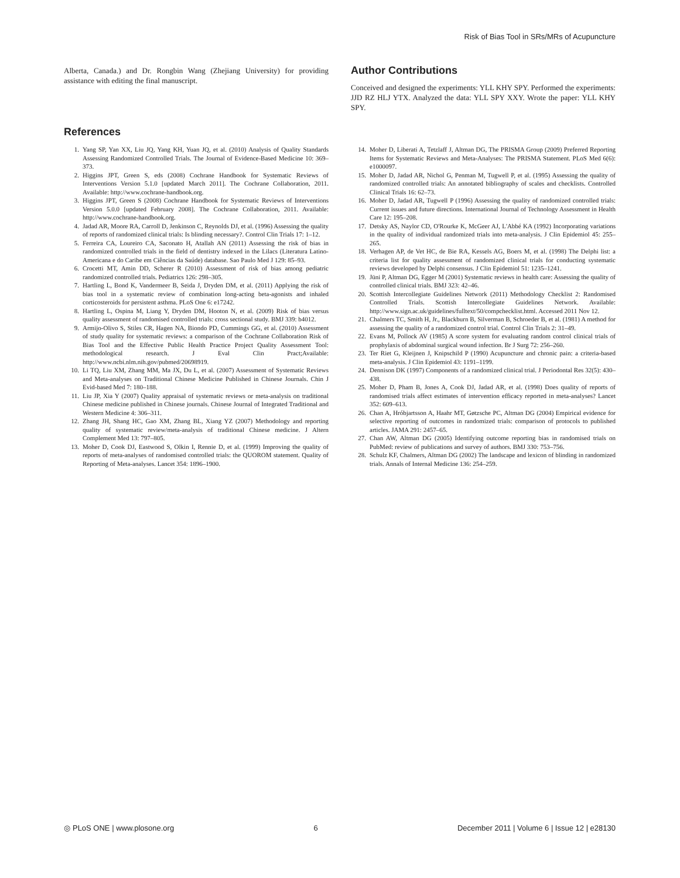Risk of Bias Tool in SRs/MRs of Acupuncture
Alberta, Canada.) and Dr. Rongbin Wang (Zhejiang University) for providing assistance with editing the final manuscript.
Author Contributions
Conceived and designed the experiments: YLL KHY SPY. Performed the experiments: JJD RZ HLJ YTX. Analyzed the data: YLL SPY XXY. Wrote the paper: YLL KHY SPY.
References
1. Yang SP, Yan XX, Liu JQ, Yang KH, Yuan JQ, et al. (2010) Analysis of Quality Standards Assessing Randomized Controlled Trials. The Journal of Evidence-Based Medicine 10: 369–373.
2. Higgins JPT, Green S, eds (2008) Cochrane Handbook for Systematic Reviews of Interventions Version 5.1.0 [updated March 2011]. The Cochrane Collaboration, 2011. Available: http://www.cochrane-handbook.org.
3. Higgins JPT, Green S (2008) Cochrane Handbook for Systematic Reviews of Interventions Version 5.0.0 [updated February 2008]. The Cochrane Collaboration, 2011. Available: http://www.cochrane-handbook.org.
4. Jadad AR, Moore RA, Carroll D, Jenkinson C, Reynolds DJ, et al. (1996) Assessing the quality of reports of randomized clinical trials: Is blinding necessary?. Control Clin Trials 17: 1–12.
5. Ferreira CA, Loureiro CA, Saconato H, Atallah AN (2011) Assessing the risk of bias in randomized controlled trials in the field of dentistry indexed in the Lilacs (Literatura Latino-Americana e do Caribe em Ciências da Saúde) database. Sao Paulo Med J 129: 85–93.
6. Crocetti MT, Amin DD, Scherer R (2010) Assessment of risk of bias among pediatric randomized controlled trials. Pediatrics 126: 298–305.
7. Hartling L, Bond K, Vandermeer B, Seida J, Dryden DM, et al. (2011) Applying the risk of bias tool in a systematic review of combination long-acting beta-agonists and inhaled corticosteroids for persistent asthma. PLoS One 6: e17242.
8. Hartling L, Ospina M, Liang Y, Dryden DM, Hooton N, et al. (2009) Risk of bias versus quality assessment of randomised controlled trials: cross sectional study. BMJ 339: b4012.
9. Armijo-Olivo S, Stiles CR, Hagen NA, Biondo PD, Cummings GG, et al. (2010) Assessment of study quality for systematic reviews: a comparison of the Cochrane Collaboration Risk of Bias Tool and the Effective Public Health Practice Project Quality Assessment Tool: methodological research. J Eval Clin Pract;Available: http://www.ncbi.nlm.nih.gov/pubmed/20698919.
10. Li TQ, Liu XM, Zhang MM, Ma JX, Du L, et al. (2007) Assessment of Systematic Reviews and Meta-analyses on Traditional Chinese Medicine Published in Chinese Journals. Chin J Evid-based Med 7: 180–188.
11. Liu JP, Xia Y (2007) Quality appraisal of systematic reviews or meta-analysis on traditional Chinese medicine published in Chinese journals. Chinese Journal of Integrated Traditional and Western Medicine 4: 306–311.
12. Zhang JH, Shang HC, Gao XM, Zhang BL, Xiang YZ (2007) Methodology and reporting quality of systematic review/meta-analysis of traditional Chinese medicine. J Altern Complement Med 13: 797–805.
13. Moher D, Cook DJ, Eastwood S, Olkin I, Rennie D, et al. (1999) Improving the quality of reports of meta-analyses of randomised controlled trials: the QUOROM statement. Quality of Reporting of Meta-analyses. Lancet 354: 1896–1900.
14. Moher D, Liberati A, Tetzlaff J, Altman DG, The PRISMA Group (2009) Preferred Reporting Items for Systematic Reviews and Meta-Analyses: The PRISMA Statement. PLoS Med 6(6): e1000097.
15. Moher D, Jadad AR, Nichol G, Penman M, Tugwell P, et al. (1995) Assessing the quality of randomized controlled trials: An annotated bibliography of scales and checklists. Controlled Clinical Trials 16: 62–73.
16. Moher D, Jadad AR, Tugwell P (1996) Assessing the quality of randomized controlled trials: Current issues and future directions. International Journal of Technology Assessment in Health Care 12: 195–208.
17. Detsky AS, Naylor CD, O'Rourke K, McGeer AJ, L'Abbé KA (1992) Incorporating variations in the quality of individual randomized trials into meta-analysis. J Clin Epidemiol 45: 255–265.
18. Verhagen AP, de Vet HC, de Bie RA, Kessels AG, Boers M, et al. (1998) The Delphi list: a criteria list for quality assessment of randomized clinical trials for conducting systematic reviews developed by Delphi consensus. J Clin Epidemiol 51: 1235–1241.
19. Jüni P, Altman DG, Egger M (2001) Systematic reviews in health care: Assessing the quality of controlled clinical trials. BMJ 323: 42–46.
20. Scottish Intercollegiate Guidelines Network (2011) Methodology Checklist 2: Randomised Controlled Trials. Scottish Intercollegiate Guidelines Network. Available: http://www.sign.ac.uk/guidelines/fulltext/50/compchecklist.html. Accessed 2011 Nov 12.
21. Chalmers TC, Smith H, Jr., Blackburn B, Silverman B, Schroeder B, et al. (1981) A method for assessing the quality of a randomized control trial. Control Clin Trials 2: 31–49.
22. Evans M, Pollock AV (1985) A score system for evaluating random control clinical trials of prophylaxis of abdominal surgical wound infection. Br J Surg 72: 256–260.
23. Ter Riet G, Kleijnen J, Knipschild P (1990) Acupuncture and chronic pain: a criteria-based meta-analysis. J Clin Epidemiol 43: 1191–1199.
24. Dennison DK (1997) Components of a randomized clinical trial. J Periodontal Res 32(5): 430–438.
25. Moher D, Pham B, Jones A, Cook DJ, Jadad AR, et al. (1998) Does quality of reports of randomised trials affect estimates of intervention efficacy reported in meta-analyses? Lancet 352: 609–613.
26. Chan A, Hróbjartsson A, Haahr MT, Gøtzsche PC, Altman DG (2004) Empirical evidence for selective reporting of outcomes in randomized trials: comparison of protocols to published articles. JAMA 291: 2457–65.
27. Chan AW, Altman DG (2005) Identifying outcome reporting bias in randomised trials on PubMed: review of publications and survey of authors. BMJ 330: 753–756.
28. Schulz KF, Chalmers, Altman DG (2002) The landscape and lexicon of blinding in randomized trials. Annals of Internal Medicine 136: 254–259.
◎ PLoS ONE | www.plosone.org 6 December 2011 | Volume 6 | Issue 12 | e28130